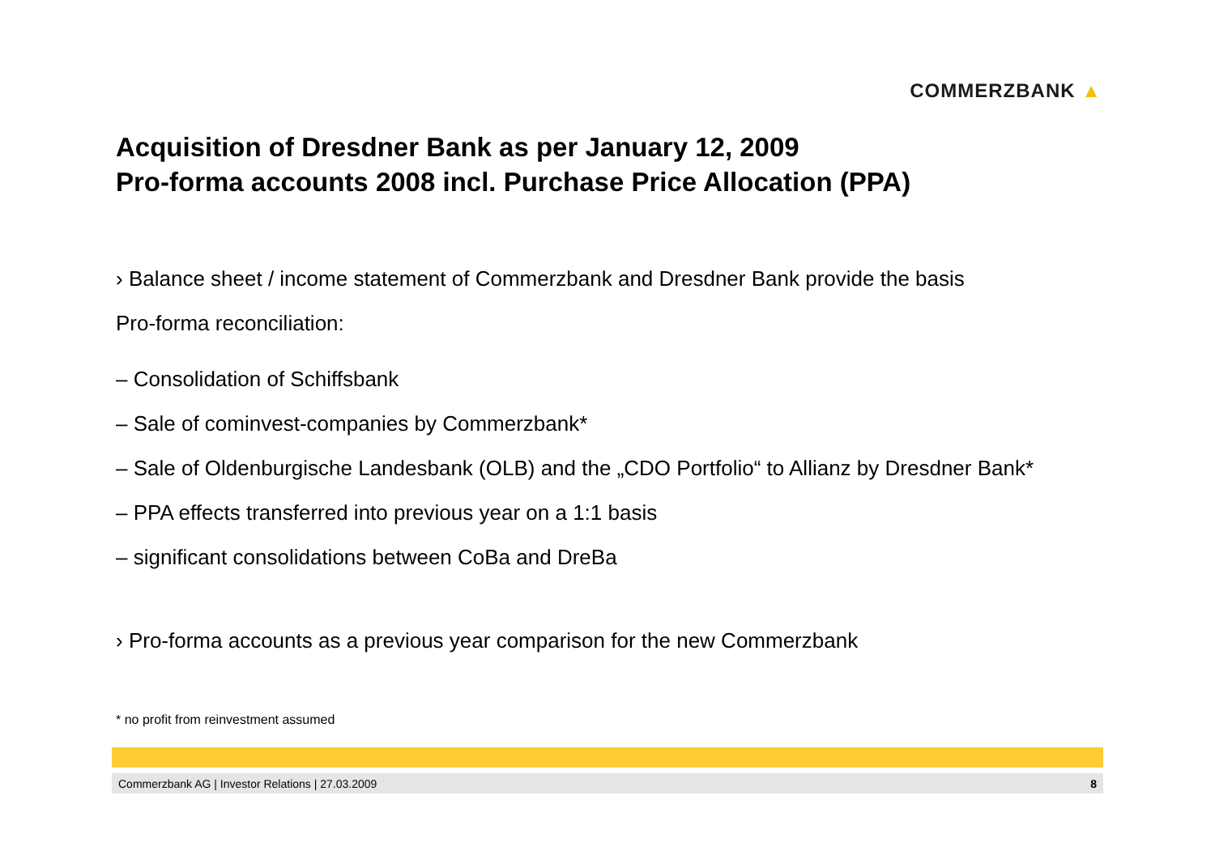COMMERZBANK ▲
Acquisition of Dresdner Bank as per January 12, 2009
Pro-forma accounts 2008 incl. Purchase Price Allocation (PPA)
› Balance sheet / income statement of Commerzbank and Dresdner Bank provide the basis
Pro-forma reconciliation:
– Consolidation of Schiffsbank
– Sale of cominvest-companies by Commerzbank*
– Sale of Oldenburgische Landesbank (OLB) and the „CDO Portfolio“ to Allianz by Dresdner Bank*
– PPA effects transferred into previous year on a 1:1 basis
– significant consolidations between CoBa and DreBa
› Pro-forma accounts as a previous year comparison for the new Commerzbank
* no profit from reinvestment assumed
Commerzbank AG | Investor Relations | 27.03.2009 8